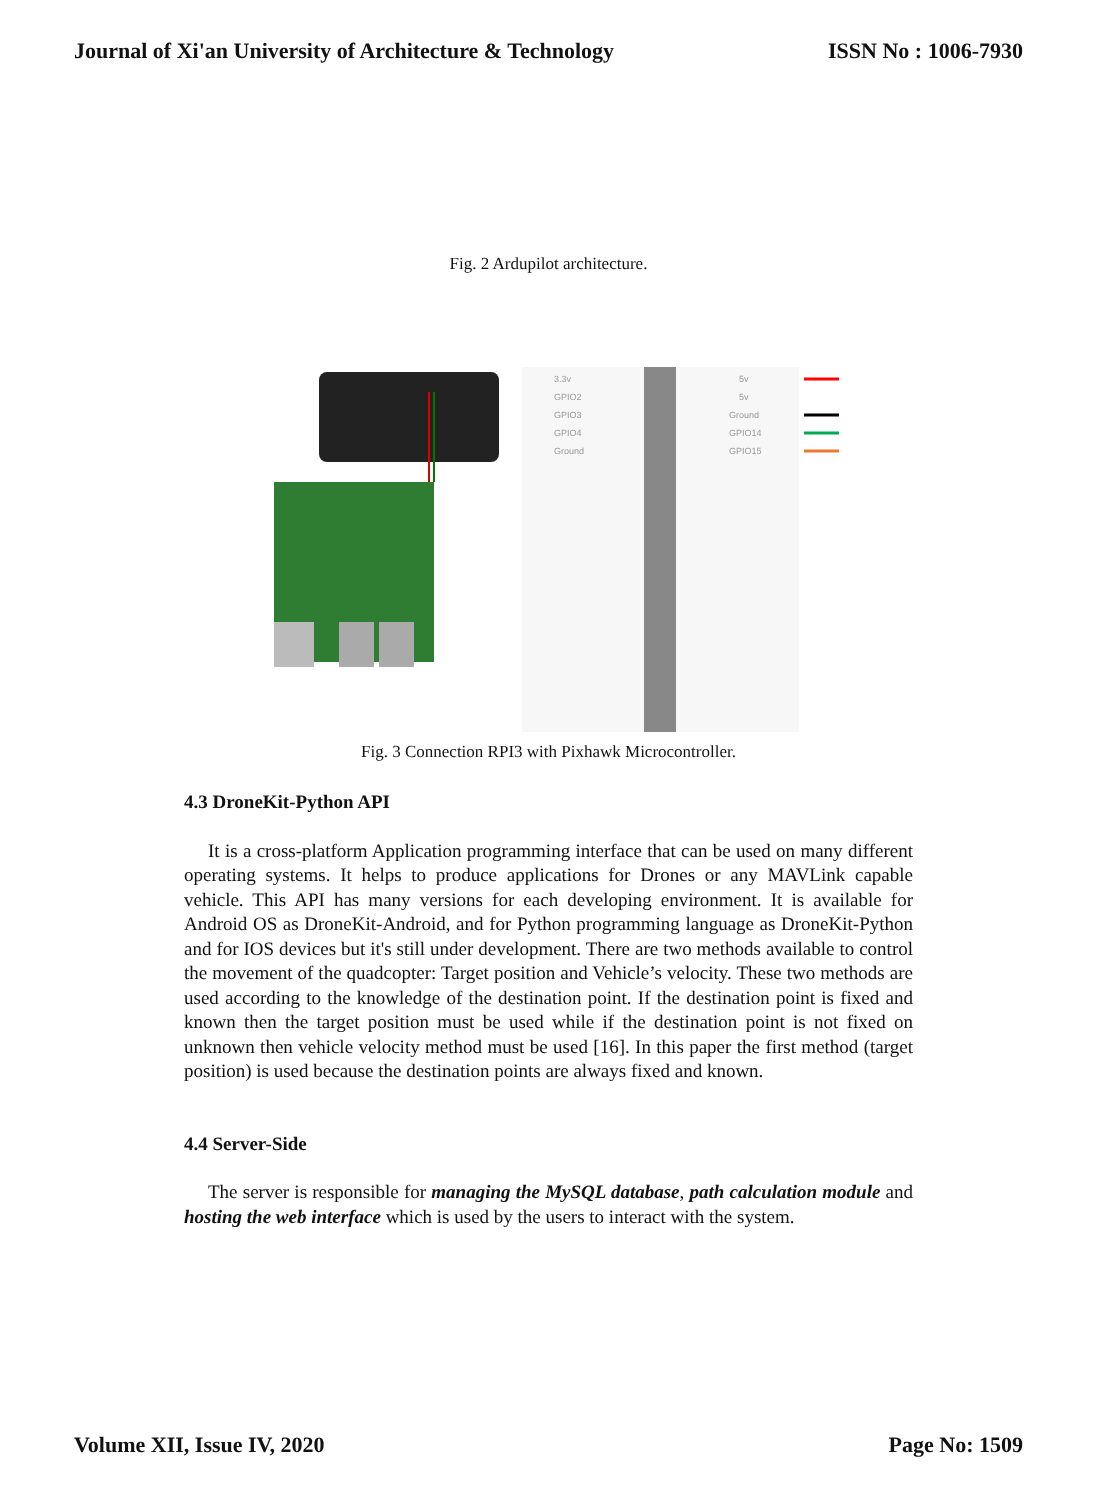Journal of Xi'an University of Architecture & Technology ISSN No : 1006-7930
Fig. 2 Ardupilot architecture.
3.3v
GPIO2
GPIO3
GPIO4
Ground
5v
5v
Ground
GPIO14
GPIO15
Fig. 3 Connection RPI3 with Pixhawk Microcontroller.
4.3 DroneKit-Python API
It is a cross-platform Application programming interface that can be used on many different operating systems. It helps to produce applications for Drones or any MAVLink capable vehicle. This API has many versions for each developing environment. It is available for Android OS as DroneKit-Android, and for Python programming language as DroneKit-Python and for IOS devices but it's still under development. There are two methods available to control the movement of the quadcopter: Target position and Vehicle’s velocity. These two methods are used according to the knowledge of the destination point. If the destination point is fixed and known then the target position must be used while if the destination point is not fixed on unknown then vehicle velocity method must be used [16]. In this paper the first method (target position) is used because the destination points are always fixed and known.
4.4 Server-Side
The server is responsible for managing the MySQL database, path calculation module and hosting the web interface which is used by the users to interact with the system.
Volume XII, Issue IV, 2020 Page No: 1509